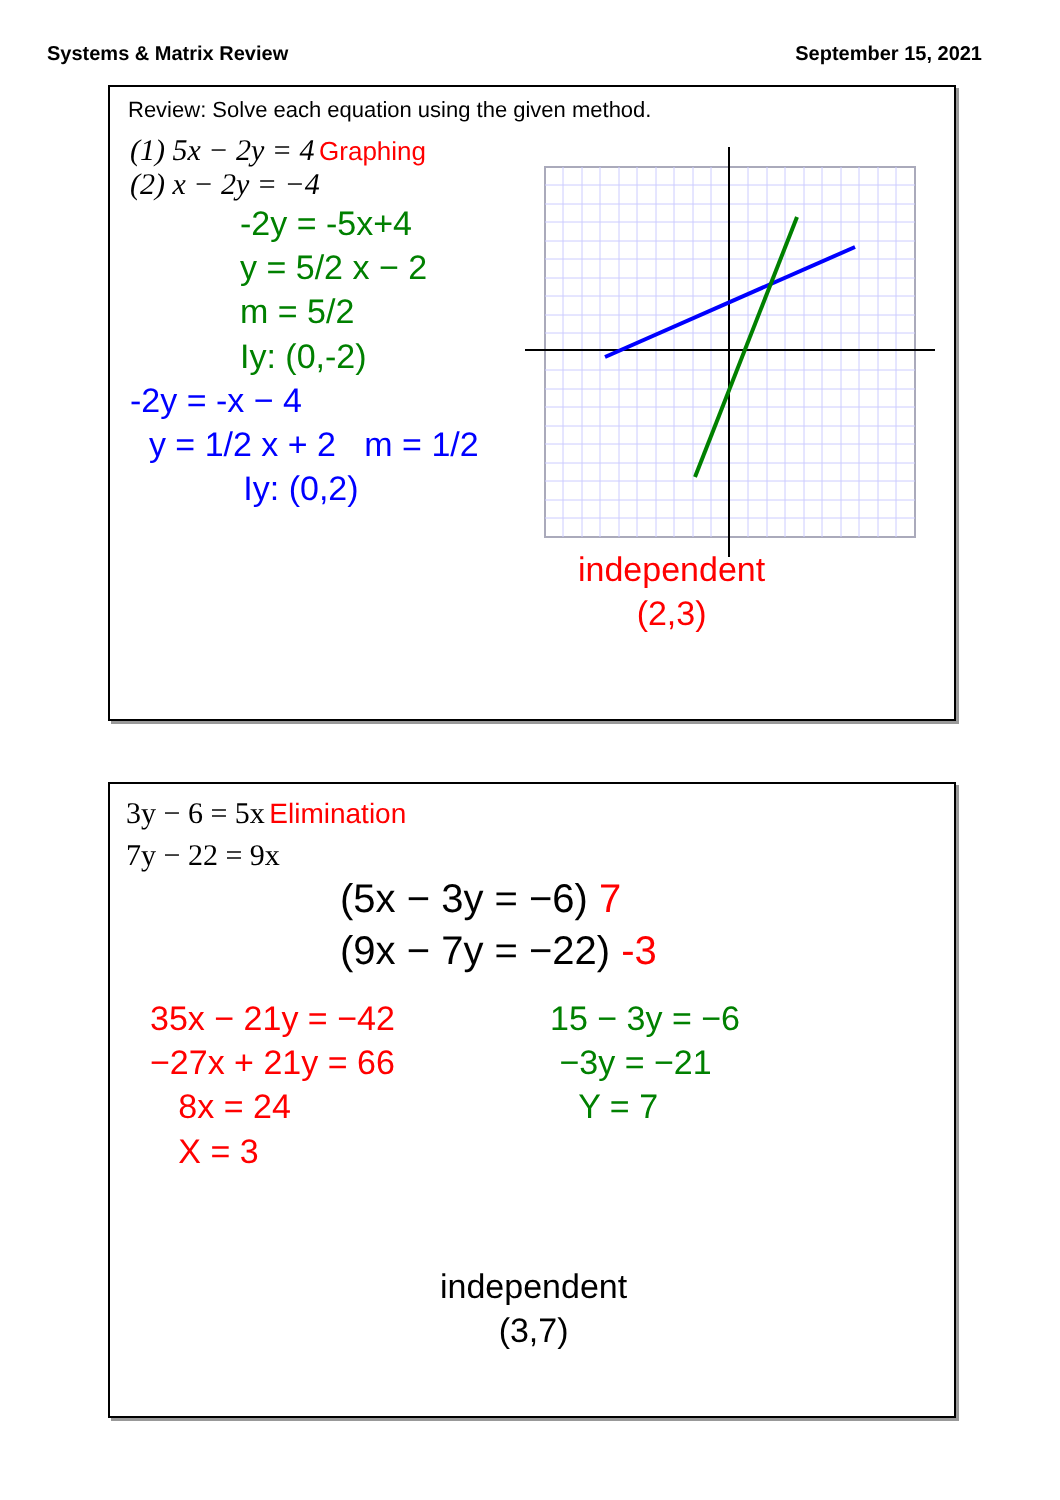Systems & Matrix Review September 15, 2021
Review: Solve each equation using the given method.
(1) 5x − 2y = 4 Graphing
(2) x − 2y = −4
-2y = -5x+4
y = 5/2 x − 2
m = 5/2
Iy: (0,-2)
-2y = -x − 4
y = 1/2 x + 2 m = 1/2
Iy: (0,2)
independent
(2,3)
3y − 6 = 5x Elimination
7y − 22 = 9x
(5x − 3y = −6) 7
(9x − 7y = −22) -3
35x − 21y = −42
−27x + 21y = 66
8x = 24
X = 3
15 − 3y = −6
−3y = −21
Y = 7
independent
(3,7)